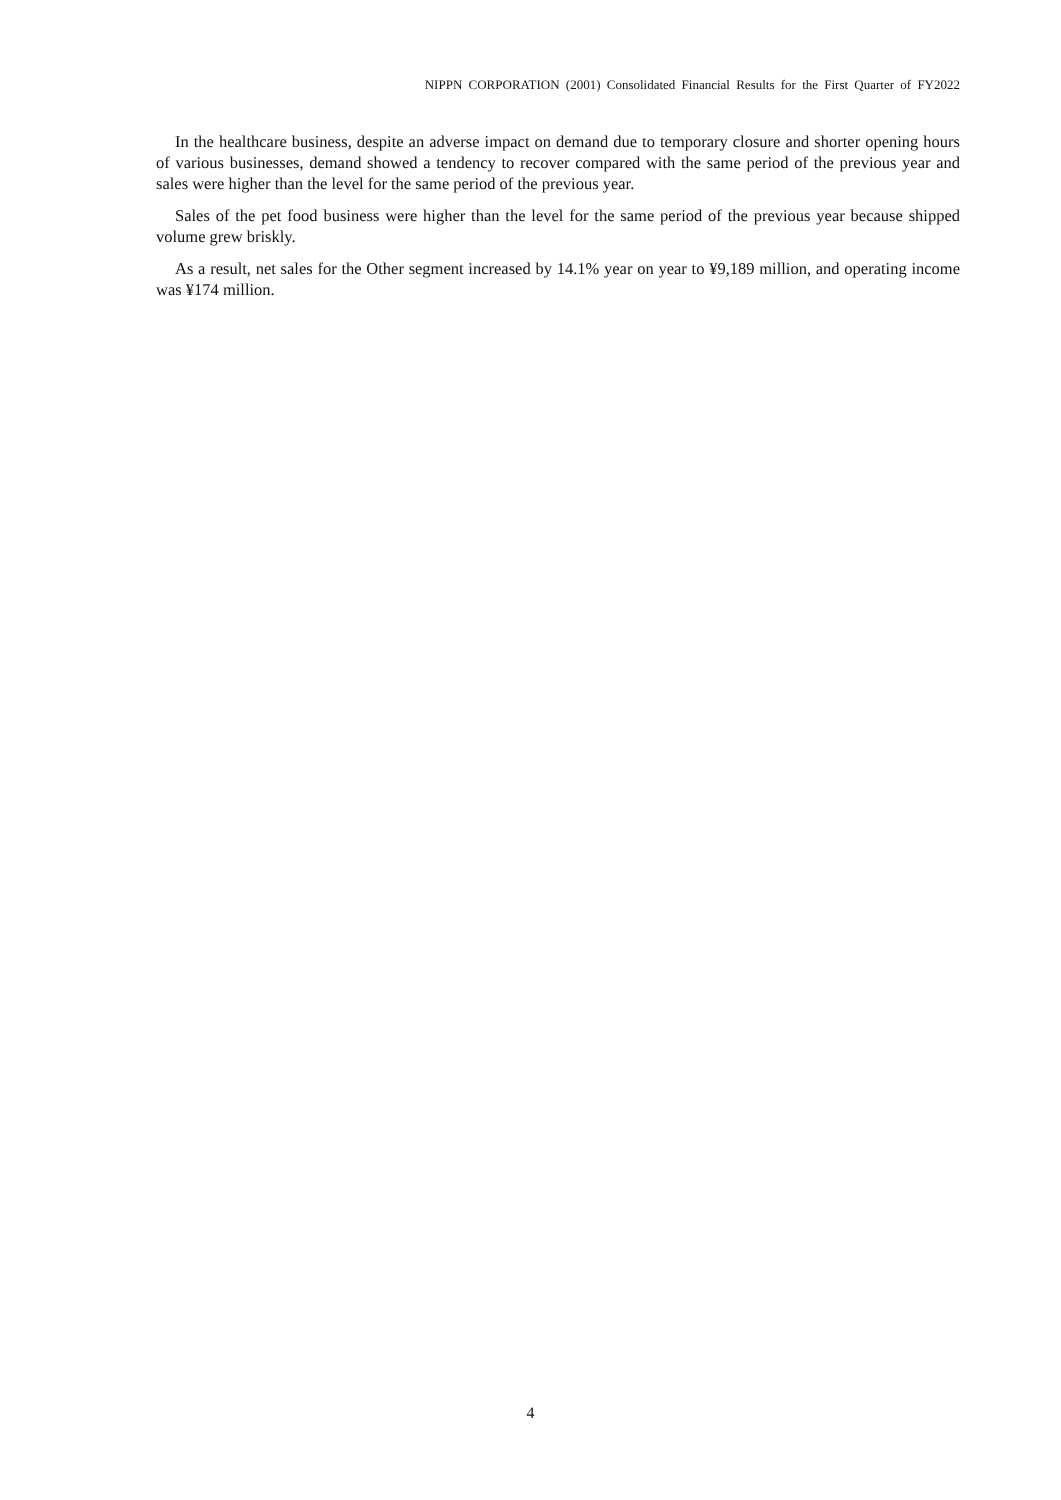NIPPN CORPORATION (2001) Consolidated Financial Results for the First Quarter of FY2022
In the healthcare business, despite an adverse impact on demand due to temporary closure and shorter opening hours of various businesses, demand showed a tendency to recover compared with the same period of the previous year and sales were higher than the level for the same period of the previous year.
Sales of the pet food business were higher than the level for the same period of the previous year because shipped volume grew briskly.
As a result, net sales for the Other segment increased by 14.1% year on year to ¥9,189 million, and operating income was ¥174 million.
4